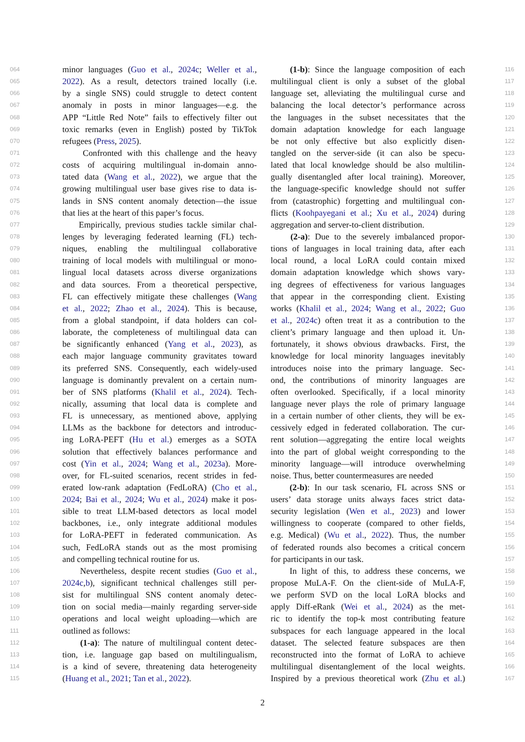064 minor languages (Guo et al., 2024c; Weller et al.,
065 2022). As a result, detectors trained locally (i.e.
066 by a single SNS) could struggle to detect content
067 anomaly in posts in minor languages—e.g. the
068 APP “Little Red Note” fails to effectively filter out
069 toxic remarks (even in English) posted by TikTok
070 refugees (Press, 2025).
071 Confronted with this challenge and the heavy
072 costs of acquiring multilingual in-domain anno-
073 tated data (Wang et al., 2022), we argue that the
074 growing multilingual user base gives rise to data is-
075 lands in SNS content anomaly detection—the issue
076 that lies at the heart of this paper’s focus.
077 Empirically, previous studies tackle similar chal-
078 lenges by leveraging federated learning (FL) tech-
079 niques, enabling the multilingual collaborative
080 training of local models with multilingual or mono-
081 lingual local datasets across diverse organizations
082 and data sources. From a theoretical perspective,
083 FL can effectively mitigate these challenges (Wang
084 et al., 2022; Zhao et al., 2024). This is because,
085 from a global standpoint, if data holders can col-
086 laborate, the completeness of multilingual data can
087 be significantly enhanced (Yang et al., 2023), as
088 each major language community gravitates toward
089 its preferred SNS. Consequently, each widely-used
090 language is dominantly prevalent on a certain num-
091 ber of SNS platforms (Khalil et al., 2024). Tech-
092 nically, assuming that local data is complete and
093 FL is unnecessary, as mentioned above, applying
094 LLMs as the backbone for detectors and introduc-
095 ing LoRA-PEFT (Hu et al.) emerges as a SOTA
096 solution that effectively balances performance and
097 cost (Yin et al., 2024; Wang et al., 2023a). More-
098 over, for FL-suited scenarios, recent strides in fed-
099 erated low-rank adaptation (FedLoRA) (Cho et al.,
100 2024; Bai et al., 2024; Wu et al., 2024) make it pos-
101 sible to treat LLM-based detectors as local model
102 backbones, i.e., only integrate additional modules
103 for LoRA-PEFT in federated communication. As
104 such, FedLoRA stands out as the most promising
105 and compelling technical routine for us.
106 Nevertheless, despite recent studies (Guo et al.,
107 2024c,b), significant technical challenges still per-
108 sist for multilingual SNS content anomaly detec-
109 tion on social media—mainly regarding server-side
110 operations and local weight uploading—which are
111 outlined as follows:
112 (1-a): The nature of multilingual content detec-
113 tion, i.e. language gap based on multilingualism,
114 is a kind of severe, threatening data heterogeneity
115 (Huang et al., 2021; Tan et al., 2022).
(1-b): Since the language composition of each 116
multilingual client is only a subset of the global 117
language set, alleviating the multilingual curse and 118
balancing the local detector’s performance across 119
the languages in the subset necessitates that the 120
domain adaptation knowledge for each language 121
be not only effective but also explicitly disen- 122
tangled on the server-side (it can also be specu- 123
lated that local knowledge should be also multilin- 124
gually disentangled after local training). Moreover, 125
the language-specific knowledge should not suffer 126
from (catastrophic) forgetting and multilingual con- 127
flicts (Koohpayegani et al.; Xu et al., 2024) during 128
aggregation and server-to-client distribution. 129
(2-a): Due to the severely imbalanced propor- 130
tions of languages in local training data, after each 131
local round, a local LoRA could contain mixed 132
domain adaptation knowledge which shows vary- 133
ing degrees of effectiveness for various languages 134
that appear in the corresponding client. Existing 135
works (Khalil et al., 2024; Wang et al., 2022; Guo 136
et al., 2024c) often treat it as a contribution to the 137
client’s primary language and then upload it. Un- 138
fortunately, it shows obvious drawbacks. First, the 139
knowledge for local minority languages inevitably 140
introduces noise into the primary language. Sec- 141
ond, the contributions of minority languages are 142
often overlooked. Specifically, if a local minority 143
language never plays the role of primary language 144
in a certain number of other clients, they will be ex- 145
cessively edged in federated collaboration. The cur- 146
rent solution—aggregating the entire local weights 147
into the part of global weight corresponding to the 148
minority language—will introduce overwhelming 149
noise. Thus, better countermeasures are needed 150
(2-b): In our task scenario, FL across SNS or 151
users’ data storage units always faces strict data- 152
security legislation (Wen et al., 2023) and lower 153
willingness to cooperate (compared to other fields, 154
e.g. Medical) (Wu et al., 2022). Thus, the number 155
of federated rounds also becomes a critical concern 156
for participants in our task. 157
In light of this, to address these concerns, we 158
propose MuLA-F. On the client-side of MuLA-F, 159
we perform SVD on the local LoRA blocks and 160
apply Diff-eRank (Wei et al., 2024) as the met- 161
ric to identify the top-k most contributing feature 162
subspaces for each language appeared in the local 163
dataset. The selected feature subspaces are then 164
reconstructed into the format of LoRA to achieve 165
multilingual disentanglement of the local weights. 166
Inspired by a previous theoretical work (Zhu et al.) 167
2